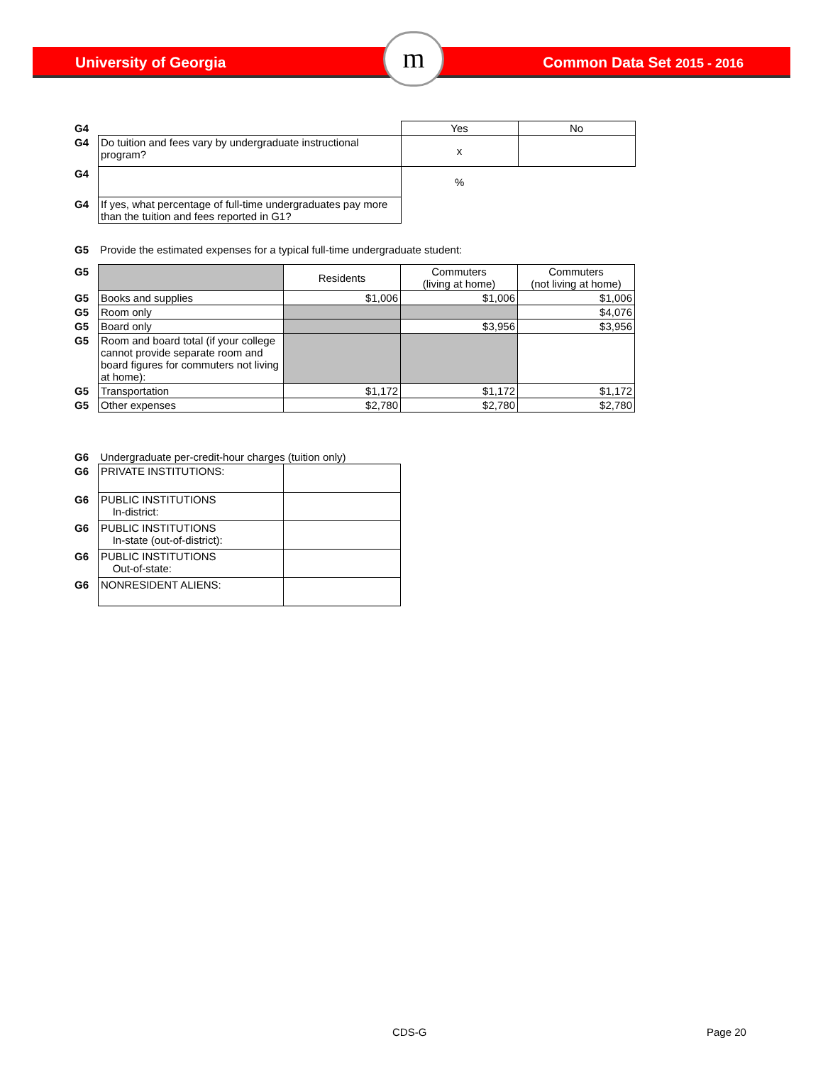University of Georgia Common Data Set 2015 - 2016 m
| G4 | | Yes | No |
| G4 | Do tuition and fees vary by undergraduate instructional program? | x | |
| G4 | | % | |
| G4 | If yes, what percentage of full-time undergraduates pay more than the tuition and fees reported in G1? | | |
| G5 | Provide the estimated expenses for a typical full-time undergraduate student: |
| G5 | | Residents | Commuters (living at home) | Commuters (not living at home) |
| G5 | Books and supplies | $1,006 | $1,006 | $1,006 |
| G5 | Room only | | | $4,076 |
| G5 | Board only | | $3,956 | $3,956 |
| G5 | Room and board total (if your college cannot provide separate room and board figures for commuters not living at home): | | | |
| G5 | Transportation | $1,172 | $1,172 | $1,172 |
| G5 | Other expenses | $2,780 | $2,780 | $2,780 |
| G6 | Undergraduate per-credit-hour charges (tuition only) | |
| G6 | PRIVATE INSTITUTIONS: | |
| G6 | PUBLIC INSTITUTIONS In-district: | |
| G6 | PUBLIC INSTITUTIONS In-state (out-of-district): | |
| G6 | PUBLIC INSTITUTIONS Out-of-state: | |
| G6 | NONRESIDENT ALIENS: | |
CDS-G Page 20